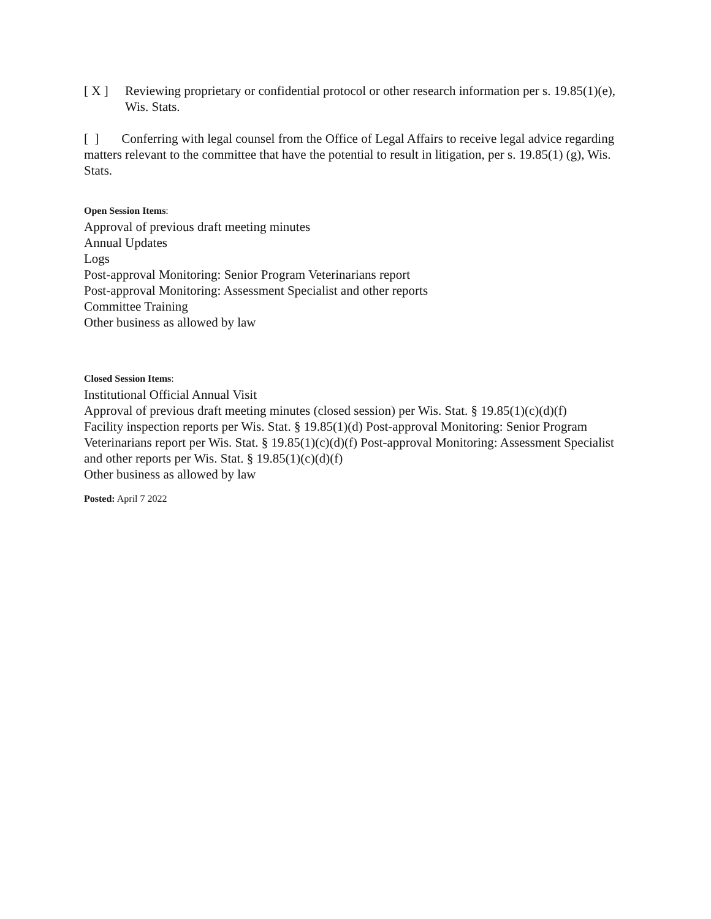[ X ] Reviewing proprietary or confidential protocol or other research information per s. 19.85(1)(e), Wis. Stats.
[ ] Conferring with legal counsel from the Office of Legal Affairs to receive legal advice regarding matters relevant to the committee that have the potential to result in litigation, per s. 19.85(1) (g), Wis. Stats.
Open Session Items:
Approval of previous draft meeting minutes
Annual Updates
Logs
Post-approval Monitoring: Senior Program Veterinarians report
Post-approval Monitoring: Assessment Specialist and other reports
Committee Training
Other business as allowed by law
Closed Session Items:
Institutional Official Annual Visit
Approval of previous draft meeting minutes (closed session) per Wis. Stat. § 19.85(1)(c)(d)(f)
Facility inspection reports per Wis. Stat. § 19.85(1)(d) Post-approval Monitoring: Senior Program Veterinarians report per Wis. Stat. § 19.85(1)(c)(d)(f) Post-approval Monitoring: Assessment Specialist and other reports per Wis. Stat. § 19.85(1)(c)(d)(f)
Other business as allowed by law
Posted: April 7 2022